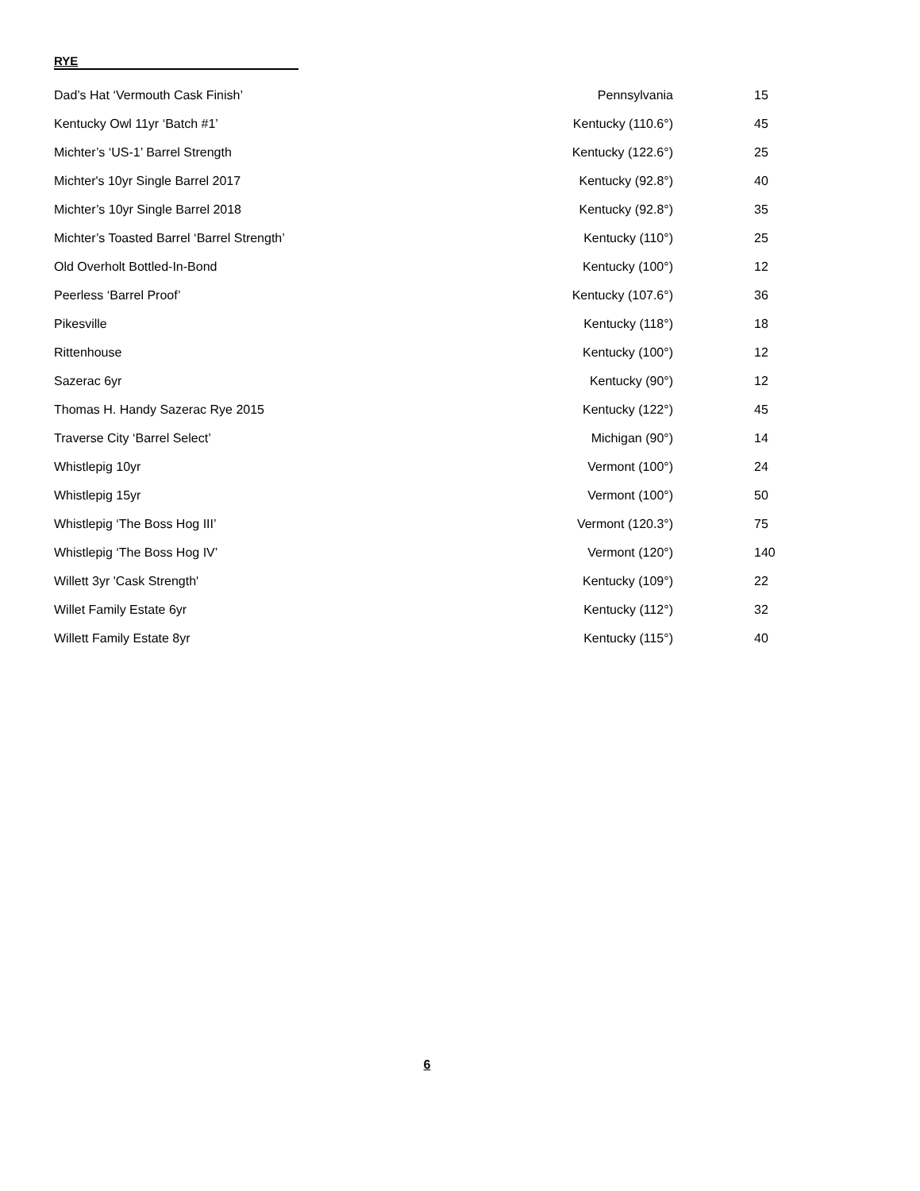RYE
| Dad’s Hat ‘Vermouth Cask Finish’ | Pennsylvania | 15 |
| Kentucky Owl 11yr ‘Batch #1’ | Kentucky (110.6°) | 45 |
| Michter’s ‘US-1’ Barrel Strength | Kentucky (122.6°) | 25 |
| Michter's 10yr Single Barrel 2017 | Kentucky (92.8°) | 40 |
| Michter’s 10yr Single Barrel 2018 | Kentucky (92.8°) | 35 |
| Michter’s Toasted Barrel ‘Barrel Strength’ | Kentucky (110°) | 25 |
| Old Overholt Bottled-In-Bond | Kentucky (100°) | 12 |
| Peerless ‘Barrel Proof’ | Kentucky (107.6°) | 36 |
| Pikesville | Kentucky (118°) | 18 |
| Rittenhouse | Kentucky (100°) | 12 |
| Sazerac 6yr | Kentucky (90°) | 12 |
| Thomas H. Handy Sazerac Rye 2015 | Kentucky (122°) | 45 |
| Traverse City ‘Barrel Select’ | Michigan (90°) | 14 |
| Whistlepig 10yr | Vermont (100°) | 24 |
| Whistlepig 15yr | Vermont (100°) | 50 |
| Whistlepig ‘The Boss Hog III’ | Vermont (120.3°) | 75 |
| Whistlepig ‘The Boss Hog IV’ | Vermont (120°) | 140 |
| Willett 3yr 'Cask Strength' | Kentucky (109°) | 22 |
| Willet Family Estate 6yr | Kentucky (112°) | 32 |
| Willett Family Estate 8yr | Kentucky (115°) | 40 |
6